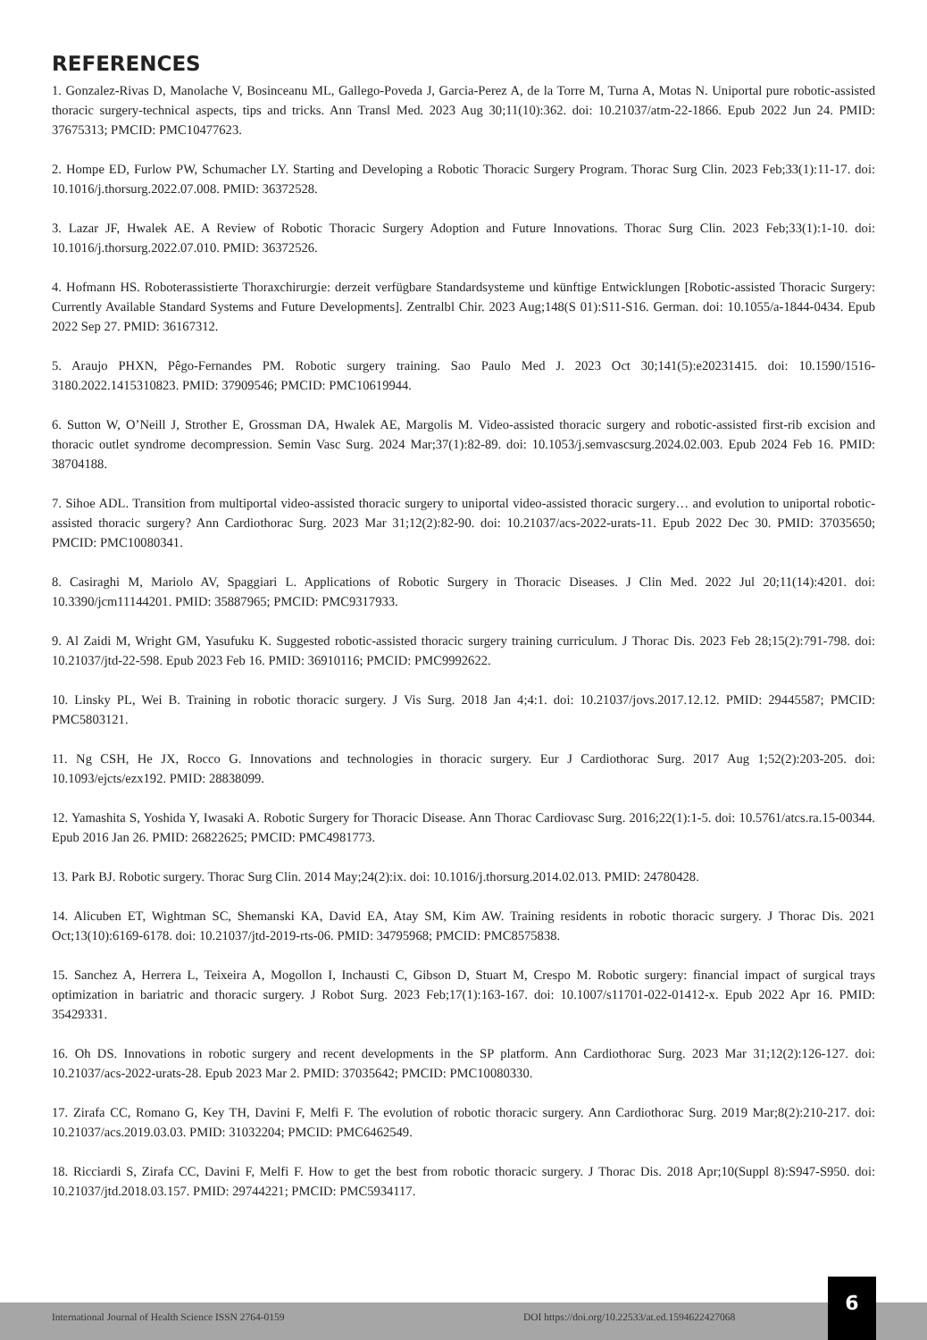REFERENCES
1. Gonzalez-Rivas D, Manolache V, Bosinceanu ML, Gallego-Poveda J, Garcia-Perez A, de la Torre M, Turna A, Motas N. Uniportal pure robotic-assisted thoracic surgery-technical aspects, tips and tricks. Ann Transl Med. 2023 Aug 30;11(10):362. doi: 10.21037/atm-22-1866. Epub 2022 Jun 24. PMID: 37675313; PMCID: PMC10477623.
2. Hompe ED, Furlow PW, Schumacher LY. Starting and Developing a Robotic Thoracic Surgery Program. Thorac Surg Clin. 2023 Feb;33(1):11-17. doi: 10.1016/j.thorsurg.2022.07.008. PMID: 36372528.
3. Lazar JF, Hwalek AE. A Review of Robotic Thoracic Surgery Adoption and Future Innovations. Thorac Surg Clin. 2023 Feb;33(1):1-10. doi: 10.1016/j.thorsurg.2022.07.010. PMID: 36372526.
4. Hofmann HS. Roboterassistierte Thoraxchirurgie: derzeit verfügbare Standardsysteme und künftige Entwicklungen [Robotic-assisted Thoracic Surgery: Currently Available Standard Systems and Future Developments]. Zentralbl Chir. 2023 Aug;148(S 01):S11-S16. German. doi: 10.1055/a-1844-0434. Epub 2022 Sep 27. PMID: 36167312.
5. Araujo PHXN, Pêgo-Fernandes PM. Robotic surgery training. Sao Paulo Med J. 2023 Oct 30;141(5):e20231415. doi: 10.1590/1516-3180.2022.1415310823. PMID: 37909546; PMCID: PMC10619944.
6. Sutton W, O’Neill J, Strother E, Grossman DA, Hwalek AE, Margolis M. Video-assisted thoracic surgery and robotic-assisted first-rib excision and thoracic outlet syndrome decompression. Semin Vasc Surg. 2024 Mar;37(1):82-89. doi: 10.1053/j.semvascsurg.2024.02.003. Epub 2024 Feb 16. PMID: 38704188.
7. Sihoe ADL. Transition from multiportal video-assisted thoracic surgery to uniportal video-assisted thoracic surgery… and evolution to uniportal robotic-assisted thoracic surgery? Ann Cardiothorac Surg. 2023 Mar 31;12(2):82-90. doi: 10.21037/acs-2022-urats-11. Epub 2022 Dec 30. PMID: 37035650; PMCID: PMC10080341.
8. Casiraghi M, Mariolo AV, Spaggiari L. Applications of Robotic Surgery in Thoracic Diseases. J Clin Med. 2022 Jul 20;11(14):4201. doi: 10.3390/jcm11144201. PMID: 35887965; PMCID: PMC9317933.
9. Al Zaidi M, Wright GM, Yasufuku K. Suggested robotic-assisted thoracic surgery training curriculum. J Thorac Dis. 2023 Feb 28;15(2):791-798. doi: 10.21037/jtd-22-598. Epub 2023 Feb 16. PMID: 36910116; PMCID: PMC9992622.
10. Linsky PL, Wei B. Training in robotic thoracic surgery. J Vis Surg. 2018 Jan 4;4:1. doi: 10.21037/jovs.2017.12.12. PMID: 29445587; PMCID: PMC5803121.
11. Ng CSH, He JX, Rocco G. Innovations and technologies in thoracic surgery. Eur J Cardiothorac Surg. 2017 Aug 1;52(2):203-205. doi: 10.1093/ejcts/ezx192. PMID: 28838099.
12. Yamashita S, Yoshida Y, Iwasaki A. Robotic Surgery for Thoracic Disease. Ann Thorac Cardiovasc Surg. 2016;22(1):1-5. doi: 10.5761/atcs.ra.15-00344. Epub 2016 Jan 26. PMID: 26822625; PMCID: PMC4981773.
13. Park BJ. Robotic surgery. Thorac Surg Clin. 2014 May;24(2):ix. doi: 10.1016/j.thorsurg.2014.02.013. PMID: 24780428.
14. Alicuben ET, Wightman SC, Shemanski KA, David EA, Atay SM, Kim AW. Training residents in robotic thoracic surgery. J Thorac Dis. 2021 Oct;13(10):6169-6178. doi: 10.21037/jtd-2019-rts-06. PMID: 34795968; PMCID: PMC8575838.
15. Sanchez A, Herrera L, Teixeira A, Mogollon I, Inchausti C, Gibson D, Stuart M, Crespo M. Robotic surgery: financial impact of surgical trays optimization in bariatric and thoracic surgery. J Robot Surg. 2023 Feb;17(1):163-167. doi: 10.1007/s11701-022-01412-x. Epub 2022 Apr 16. PMID: 35429331.
16. Oh DS. Innovations in robotic surgery and recent developments in the SP platform. Ann Cardiothorac Surg. 2023 Mar 31;12(2):126-127. doi: 10.21037/acs-2022-urats-28. Epub 2023 Mar 2. PMID: 37035642; PMCID: PMC10080330.
17. Zirafa CC, Romano G, Key TH, Davini F, Melfi F. The evolution of robotic thoracic surgery. Ann Cardiothorac Surg. 2019 Mar;8(2):210-217. doi: 10.21037/acs.2019.03.03. PMID: 31032204; PMCID: PMC6462549.
18. Ricciardi S, Zirafa CC, Davini F, Melfi F. How to get the best from robotic thoracic surgery. J Thorac Dis. 2018 Apr;10(Suppl 8):S947-S950. doi: 10.21037/jtd.2018.03.157. PMID: 29744221; PMCID: PMC5934117.
International Journal of Health Science ISSN 2764-0159 DOI https://doi.org/10.22533/at.ed.1594622427068
6